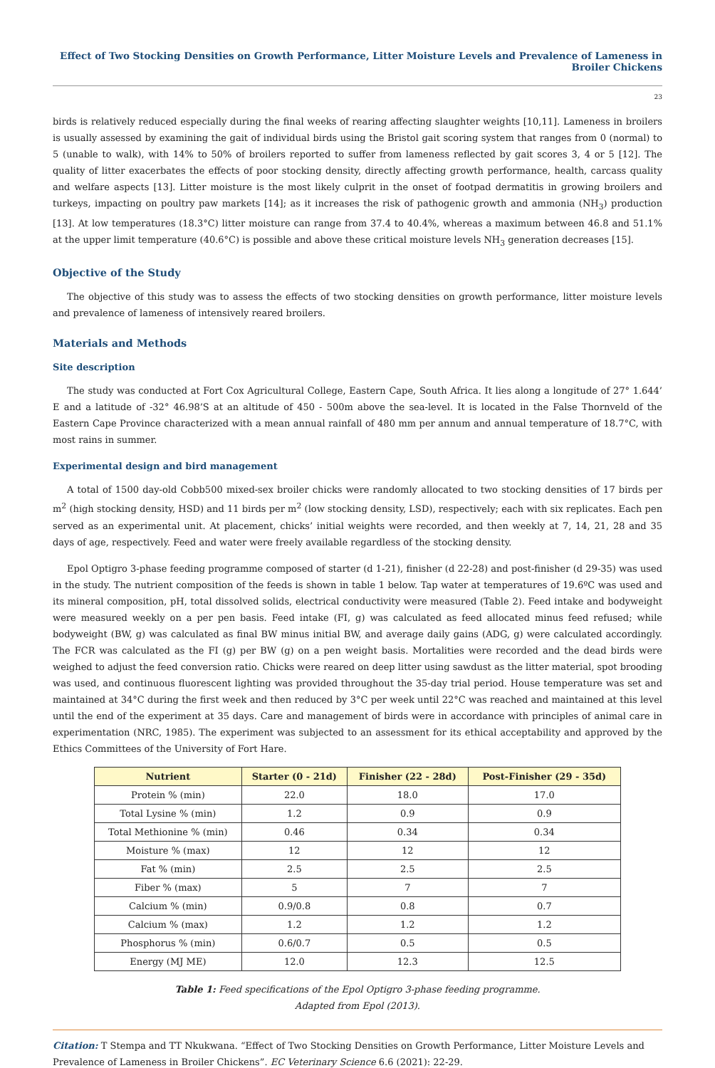Effect of Two Stocking Densities on Growth Performance, Litter Moisture Levels and Prevalence of Lameness in Broiler Chickens
23
birds is relatively reduced especially during the final weeks of rearing affecting slaughter weights [10,11]. Lameness in broilers is usually assessed by examining the gait of individual birds using the Bristol gait scoring system that ranges from 0 (normal) to 5 (unable to walk), with 14% to 50% of broilers reported to suffer from lameness reflected by gait scores 3, 4 or 5 [12]. The quality of litter exacerbates the effects of poor stocking density, directly affecting growth performance, health, carcass quality and welfare aspects [13]. Litter moisture is the most likely culprit in the onset of footpad dermatitis in growing broilers and turkeys, impacting on poultry paw markets [14]; as it increases the risk of pathogenic growth and ammonia (NH<sub>3</sub>) production [13]. At low temperatures (18.3°C) litter moisture can range from 37.4 to 40.4%, whereas a maximum between 46.8 and 51.1% at the upper limit temperature (40.6°C) is possible and above these critical moisture levels NH<sub>3</sub> generation decreases [15].
Objective of the Study
The objective of this study was to assess the effects of two stocking densities on growth performance, litter moisture levels and prevalence of lameness of intensively reared broilers.
Materials and Methods
Site description
The study was conducted at Fort Cox Agricultural College, Eastern Cape, South Africa. It lies along a longitude of 27° 1.644’ E and a latitude of -32° 46.98’S at an altitude of 450 - 500m above the sea-level. It is located in the False Thornveld of the Eastern Cape Province characterized with a mean annual rainfall of 480 mm per annum and annual temperature of 18.7°C, with most rains in summer.
Experimental design and bird management
A total of 1500 day-old Cobb500 mixed-sex broiler chicks were randomly allocated to two stocking densities of 17 birds per m<sup>2</sup> (high stocking density, HSD) and 11 birds per m<sup>2</sup> (low stocking density, LSD), respectively; each with six replicates. Each pen served as an experimental unit. At placement, chicks’ initial weights were recorded, and then weekly at 7, 14, 21, 28 and 35 days of age, respectively. Feed and water were freely available regardless of the stocking density.
Epol Optigro 3-phase feeding programme composed of starter (d 1-21), finisher (d 22-28) and post-finisher (d 29-35) was used in the study. The nutrient composition of the feeds is shown in table 1 below. Tap water at temperatures of 19.6ºC was used and its mineral composition, pH, total dissolved solids, electrical conductivity were measured (Table 2). Feed intake and bodyweight were measured weekly on a per pen basis. Feed intake (FI, g) was calculated as feed allocated minus feed refused; while bodyweight (BW, g) was calculated as final BW minus initial BW, and average daily gains (ADG, g) were calculated accordingly. The FCR was calculated as the FI (g) per BW (g) on a pen weight basis. Mortalities were recorded and the dead birds were weighed to adjust the feed conversion ratio. Chicks were reared on deep litter using sawdust as the litter material, spot brooding was used, and continuous fluorescent lighting was provided throughout the 35-day trial period. House temperature was set and maintained at 34°C during the first week and then reduced by 3°C per week until 22°C was reached and maintained at this level until the end of the experiment at 35 days. Care and management of birds were in accordance with principles of animal care in experimentation (NRC, 1985). The experiment was subjected to an assessment for its ethical acceptability and approved by the Ethics Committees of the University of Fort Hare.
| Nutrient | Starter (0 - 21d) | Finisher (22 - 28d) | Post-Finisher (29 - 35d) |
| --- | --- | --- | --- |
| Protein % (min) | 22.0 | 18.0 | 17.0 |
| Total Lysine % (min) | 1.2 | 0.9 | 0.9 |
| Total Methionine % (min) | 0.46 | 0.34 | 0.34 |
| Moisture % (max) | 12 | 12 | 12 |
| Fat % (min) | 2.5 | 2.5 | 2.5 |
| Fiber % (max) | 5 | 7 | 7 |
| Calcium % (min) | 0.9/0.8 | 0.8 | 0.7 |
| Calcium % (max) | 1.2 | 1.2 | 1.2 |
| Phosphorus % (min) | 0.6/0.7 | 0.5 | 0.5 |
| Energy (MJ ME) | 12.0 | 12.3 | 12.5 |
Table 1: Feed specifications of the Epol Optigro 3-phase feeding programme.
Adapted from Epol (2013).
Citation: T Stempa and TT Nkukwana. “Effect of Two Stocking Densities on Growth Performance, Litter Moisture Levels and Prevalence of Lameness in Broiler Chickens”. EC Veterinary Science 6.6 (2021): 22-29.